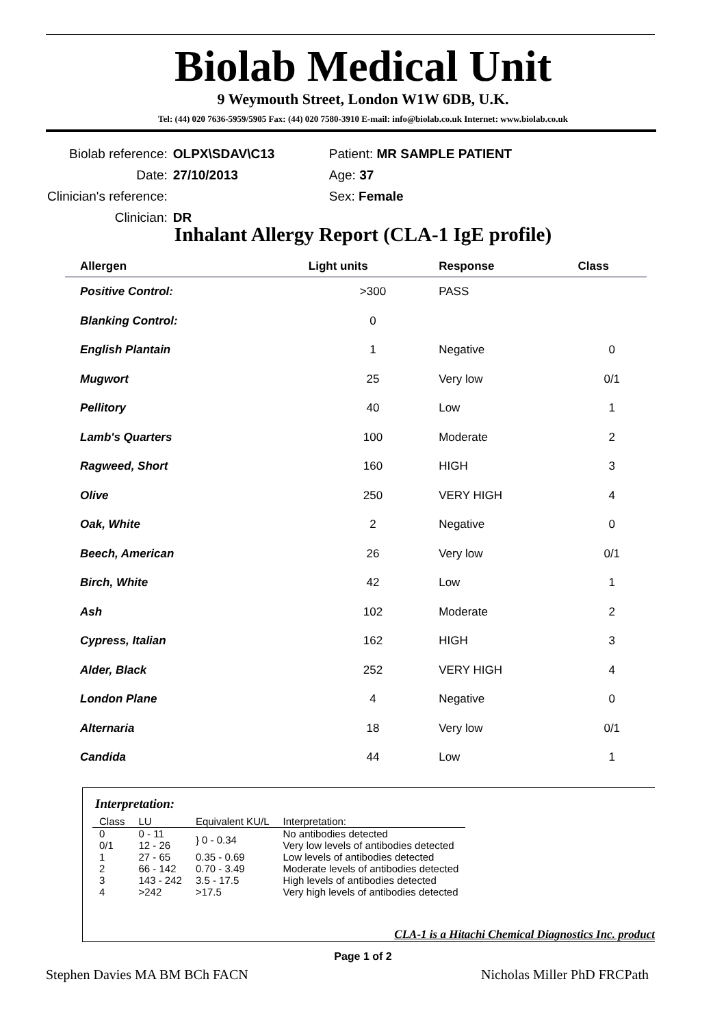Biolab Medical Unit
9 Weymouth Street, London W1W 6DB, U.K.
Tel: (44) 020 7636-5959/5905 Fax: (44) 020 7580-3910 E-mail: info@biolab.co.uk Internet: www.biolab.co.uk
| Biolab reference: | OLPX\SDAV\C13 | Patient: MR SAMPLE PATIENT |
| Date: | 27/10/2013 | Age: 37 |
| Clinician's reference: | | Sex: Female |
| Clinician: | DR | |
Inhalant Allergy Report (CLA-1 IgE profile)
| Allergen | Light units | Response | Class |
| --- | --- | --- | --- |
| Positive Control: | >300 | PASS | |
| Blanking Control: | 0 | | |
| English Plantain | 1 | Negative | 0 |
| Mugwort | 25 | Very low | 0/1 |
| Pellitory | 40 | Low | 1 |
| Lamb's Quarters | 100 | Moderate | 2 |
| Ragweed, Short | 160 | HIGH | 3 |
| Olive | 250 | VERY HIGH | 4 |
| Oak, White | 2 | Negative | 0 |
| Beech, American | 26 | Very low | 0/1 |
| Birch, White | 42 | Low | 1 |
| Ash | 102 | Moderate | 2 |
| Cypress, Italian | 162 | HIGH | 3 |
| Alder, Black | 252 | VERY HIGH | 4 |
| London Plane | 4 | Negative | 0 |
| Alternaria | 18 | Very low | 0/1 |
| Candida | 44 | Low | 1 |
Interpretation:
| Class | LU | Equivalent KU/L | Interpretation: |
| --- | --- | --- | --- |
| 0 | 0 - 11 | } 0 - 0.34 | No antibodies detected |
| 0/1 | 12 - 26 | | Very low levels of antibodies detected |
| 1 | 27 - 65 | 0.35 - 0.69 | Low levels of antibodies detected |
| 2 | 66 - 142 | 0.70 - 3.49 | Moderate levels of antibodies detected |
| 3 | 143 - 242 | 3.5 - 17.5 | High levels of antibodies detected |
| 4 | >242 | >17.5 | Very high levels of antibodies detected |
CLA-1 is a Hitachi Chemical Diagnostics Inc. product
Page 1 of 2
Stephen Davies MA BM BCh FACN Nicholas Miller PhD FRCPath